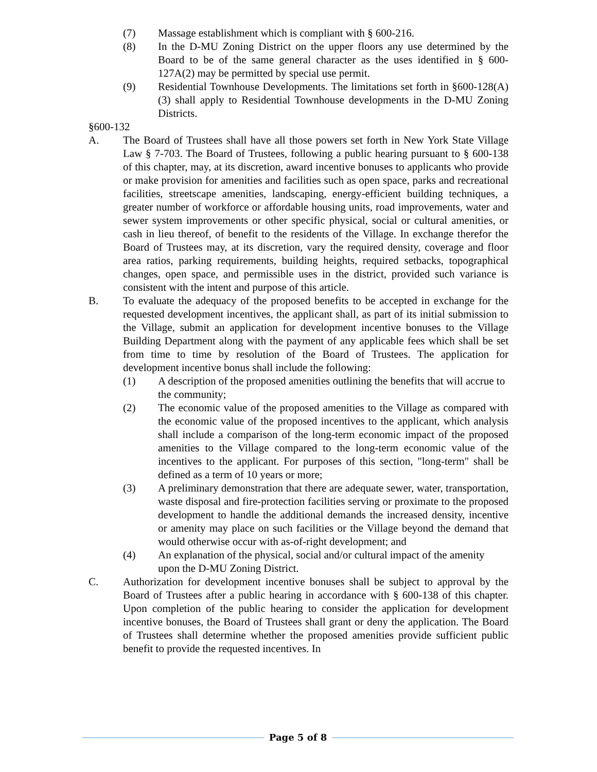(7) Massage establishment which is compliant with § 600-216.
(8) In the D-MU Zoning District on the upper floors any use determined by the Board to be of the same general character as the uses identified in § 600-127A(2) may be permitted by special use permit.
(9) Residential Townhouse Developments. The limitations set forth in §600-128(A)(3) shall apply to Residential Townhouse developments in the D-MU Zoning Districts.
§600-132
A. The Board of Trustees shall have all those powers set forth in New York State Village Law § 7-703. The Board of Trustees, following a public hearing pursuant to § 600-138 of this chapter, may, at its discretion, award incentive bonuses to applicants who provide or make provision for amenities and facilities such as open space, parks and recreational facilities, streetscape amenities, landscaping, energy-efficient building techniques, a greater number of workforce or affordable housing units, road improvements, water and sewer system improvements or other specific physical, social or cultural amenities, or cash in lieu thereof, of benefit to the residents of the Village. In exchange therefor the Board of Trustees may, at its discretion, vary the required density, coverage and floor area ratios, parking requirements, building heights, required setbacks, topographical changes, open space, and permissible uses in the district, provided such variance is consistent with the intent and purpose of this article.
B. To evaluate the adequacy of the proposed benefits to be accepted in exchange for the requested development incentives, the applicant shall, as part of its initial submission to the Village, submit an application for development incentive bonuses to the Village Building Department along with the payment of any applicable fees which shall be set from time to time by resolution of the Board of Trustees. The application for development incentive bonus shall include the following:
(1) A description of the proposed amenities outlining the benefits that will accrue to the community;
(2) The economic value of the proposed amenities to the Village as compared with the economic value of the proposed incentives to the applicant, which analysis shall include a comparison of the long-term economic impact of the proposed amenities to the Village compared to the long-term economic value of the incentives to the applicant. For purposes of this section, "long-term" shall be defined as a term of 10 years or more;
(3) A preliminary demonstration that there are adequate sewer, water, transportation, waste disposal and fire-protection facilities serving or proximate to the proposed development to handle the additional demands the increased density, incentive or amenity may place on such facilities or the Village beyond the demand that would otherwise occur with as-of-right development; and
(4) An explanation of the physical, social and/or cultural impact of the amenity upon the D-MU Zoning District.
C. Authorization for development incentive bonuses shall be subject to approval by the Board of Trustees after a public hearing in accordance with § 600-138 of this chapter. Upon completion of the public hearing to consider the application for development incentive bonuses, the Board of Trustees shall grant or deny the application. The Board of Trustees shall determine whether the proposed amenities provide sufficient public benefit to provide the requested incentives. In
Page 5 of 8